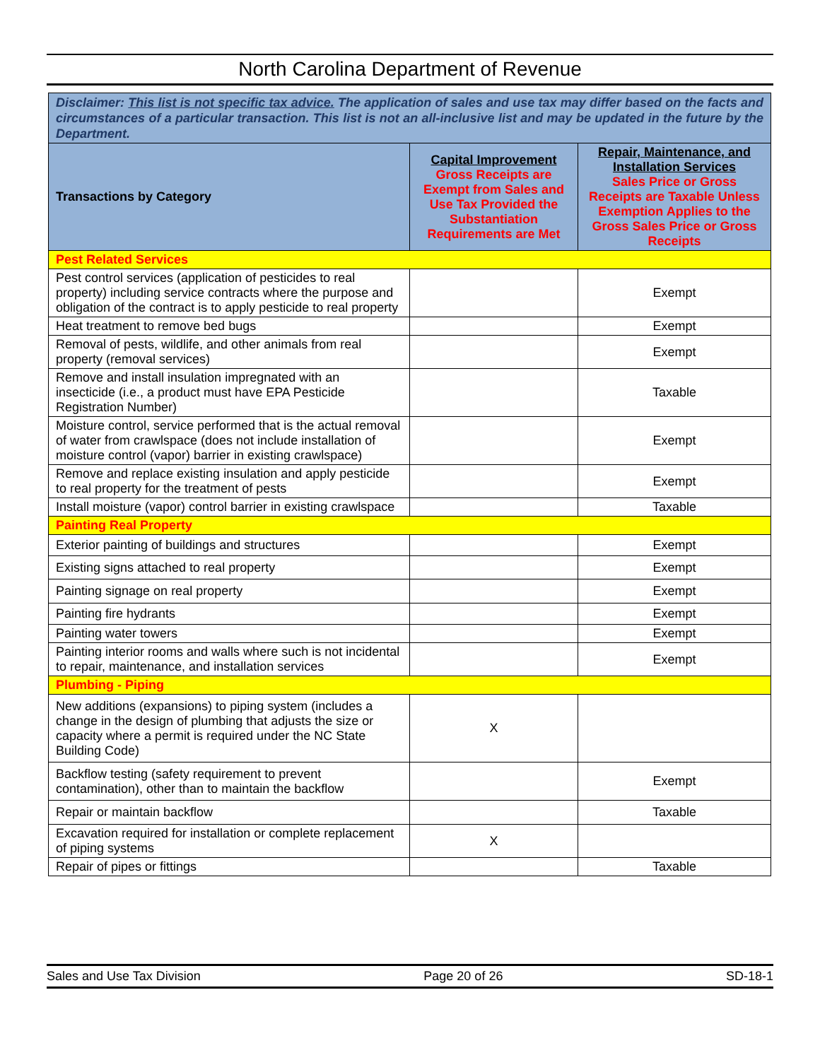North Carolina Department of Revenue
| Disclaimer: This list is not specific tax advice. The application of sales and use tax may differ based on the facts and circumstances of a particular transaction. This list is not an all-inclusive list and may be updated in the future by the Department. | | |
| Transactions by Category | Capital Improvement Gross Receipts are Exempt from Sales and Use Tax Provided the Substantiation Requirements are Met | Repair, Maintenance, and Installation Services Sales Price or Gross Receipts are Taxable Unless Exemption Applies to the Gross Sales Price or Gross Receipts |
| Pest Related Services | | |
| Pest control services (application of pesticides to real property) including service contracts where the purpose and obligation of the contract is to apply pesticide to real property | | Exempt |
| Heat treatment to remove bed bugs | | Exempt |
| Removal of pests, wildlife, and other animals from real property (removal services) | | Exempt |
| Remove and install insulation impregnated with an insecticide (i.e., a product must have EPA Pesticide Registration Number) | | Taxable |
| Moisture control, service performed that is the actual removal of water from crawlspace (does not include installation of moisture control (vapor) barrier in existing crawlspace) | | Exempt |
| Remove and replace existing insulation and apply pesticide to real property for the treatment of pests | | Exempt |
| Install moisture (vapor) control barrier in existing crawlspace | | Taxable |
| Painting Real Property | | |
| Exterior painting of buildings and structures | | Exempt |
| Existing signs attached to real property | | Exempt |
| Painting signage on real property | | Exempt |
| Painting fire hydrants | | Exempt |
| Painting water towers | | Exempt |
| Painting interior rooms and walls where such is not incidental to repair, maintenance, and installation services | | Exempt |
| Plumbing - Piping | | |
| New additions (expansions) to piping system (includes a change in the design of plumbing that adjusts the size or capacity where a permit is required under the NC State Building Code) | X | |
| Backflow testing (safety requirement to prevent contamination), other than to maintain the backflow | | Exempt |
| Repair or maintain backflow | | Taxable |
| Excavation required for installation or complete replacement of piping systems | X | |
| Repair of pipes or fittings | | Taxable |
Sales and Use Tax Division Page 20 of 26 SD-18-1